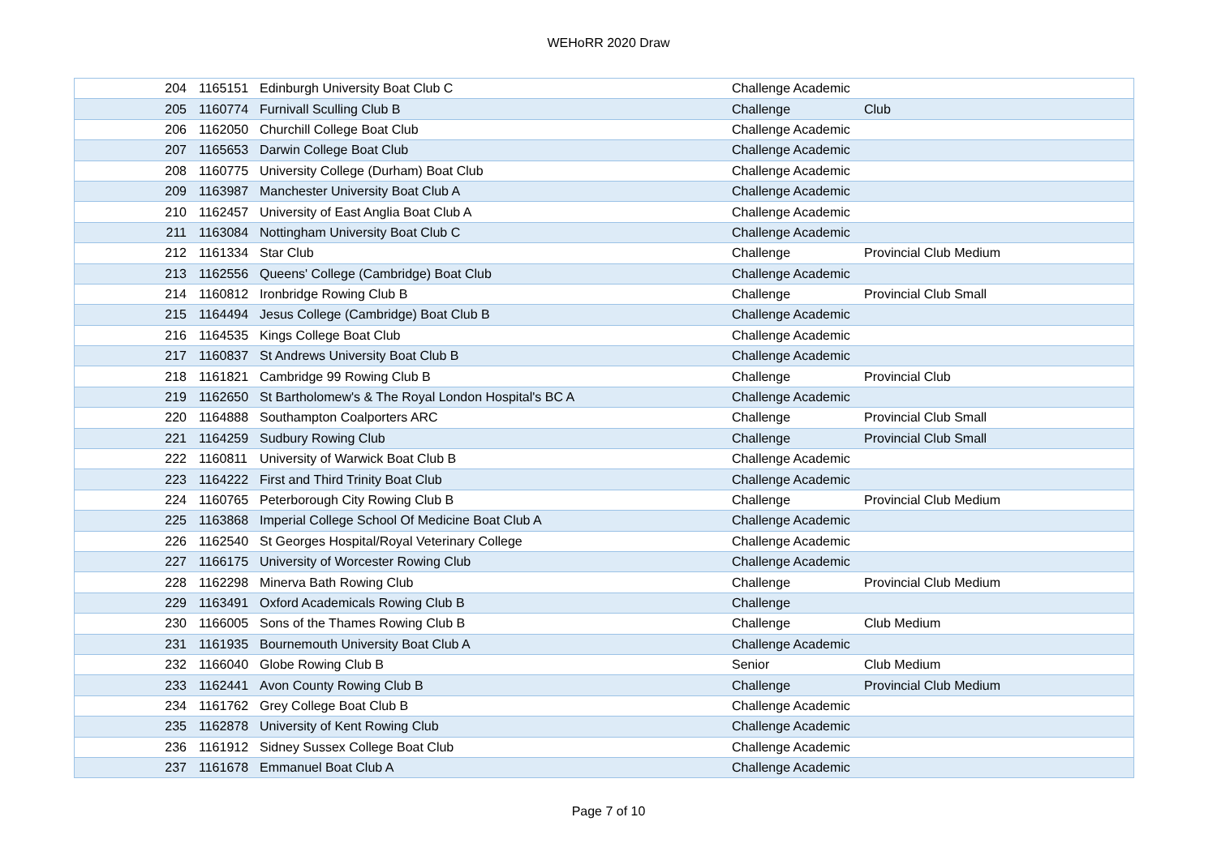WEHoRR 2020 Draw
| 204 | 1165151 | Edinburgh University Boat Club C | Challenge Academic | |
| 205 | 1160774 | Furnivall Sculling Club B | Challenge | Club |
| 206 | 1162050 | Churchill College Boat Club | Challenge Academic | |
| 207 | 1165653 | Darwin College Boat Club | Challenge Academic | |
| 208 | 1160775 | University College (Durham) Boat Club | Challenge Academic | |
| 209 | 1163987 | Manchester University Boat Club A | Challenge Academic | |
| 210 | 1162457 | University of East Anglia Boat Club A | Challenge Academic | |
| 211 | 1163084 | Nottingham University Boat Club C | Challenge Academic | |
| 212 | 1161334 | Star Club | Challenge | Provincial Club Medium |
| 213 | 1162556 | Queens' College (Cambridge) Boat Club | Challenge Academic | |
| 214 | 1160812 | Ironbridge Rowing Club B | Challenge | Provincial Club Small |
| 215 | 1164494 | Jesus College (Cambridge) Boat Club B | Challenge Academic | |
| 216 | 1164535 | Kings College Boat Club | Challenge Academic | |
| 217 | 1160837 | St Andrews University Boat Club B | Challenge Academic | |
| 218 | 1161821 | Cambridge 99 Rowing Club B | Challenge | Provincial Club |
| 219 | 1162650 | St Bartholomew's & The Royal London Hospital's BC A | Challenge Academic | |
| 220 | 1164888 | Southampton Coalporters ARC | Challenge | Provincial Club Small |
| 221 | 1164259 | Sudbury Rowing Club | Challenge | Provincial Club Small |
| 222 | 1160811 | University of Warwick Boat Club B | Challenge Academic | |
| 223 | 1164222 | First and Third Trinity Boat Club | Challenge Academic | |
| 224 | 1160765 | Peterborough City Rowing Club B | Challenge | Provincial Club Medium |
| 225 | 1163868 | Imperial College School Of Medicine Boat Club A | Challenge Academic | |
| 226 | 1162540 | St Georges Hospital/Royal Veterinary College | Challenge Academic | |
| 227 | 1166175 | University of Worcester Rowing Club | Challenge Academic | |
| 228 | 1162298 | Minerva Bath Rowing Club | Challenge | Provincial Club Medium |
| 229 | 1163491 | Oxford Academicals Rowing Club B | Challenge | |
| 230 | 1166005 | Sons of the Thames Rowing Club B | Challenge | Club Medium |
| 231 | 1161935 | Bournemouth University Boat Club A | Challenge Academic | |
| 232 | 1166040 | Globe Rowing Club B | Senior | Club Medium |
| 233 | 1162441 | Avon County Rowing Club B | Challenge | Provincial Club Medium |
| 234 | 1161762 | Grey College Boat Club B | Challenge Academic | |
| 235 | 1162878 | University of Kent Rowing Club | Challenge Academic | |
| 236 | 1161912 | Sidney Sussex College Boat Club | Challenge Academic | |
| 237 | 1161678 | Emmanuel Boat Club A | Challenge Academic | |
Page 7 of 10